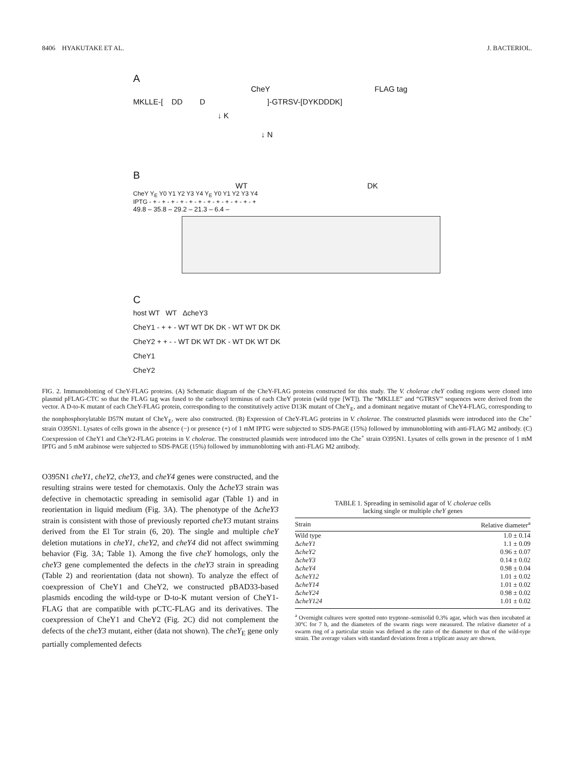8406 HYAKUTAKE ET AL. J. BACTERIOL.
A
CheY FLAG tag
MKLLE-[ DD D ]-GTRSV-[DYKDDDK]
↓ K
↓ N
B
WT DK
CheY Y<sub>E</sub> Y0 Y1 Y2 Y3 Y4 Y<sub>E</sub> Y0 Y1 Y2 Y3 Y4
IPTG - + - + - + - + - + - + - + - + - + - + - + - +
49.8 – 35.8 – 29.2 – 21.3 – 6.4 –
C
host WT WT ΔcheY3
CheY1 - + + - WT WT DK DK - WT WT DK DK
CheY2 + + - - WT DK WT DK - WT DK WT DK
CheY1
CheY2
FIG. 2. Immunoblotting of CheY-FLAG proteins. (A) Schematic diagram of the CheY-FLAG proteins constructed for this study. The V. cholerae cheY coding regions were cloned into plasmid pFLAG-CTC so that the FLAG tag was fused to the carboxyl terminus of each CheY protein (wild type [WT]). The “MKLLE” and “GTRSV” sequences were derived from the vector. A D-to-K mutant of each CheY-FLAG protein, corresponding to the constitutively active D13K mutant of CheY<sub>E</sub>, and a dominant negative mutant of CheY4-FLAG, corresponding to the nonphosphorylatable D57N mutant of CheY<sub>E</sub>, were also constructed. (B) Expression of CheY-FLAG proteins in V. cholerae. The constructed plasmids were introduced into the Che<sup>+</sup> strain O395N1. Lysates of cells grown in the absence (−) or presence (+) of 1 mM IPTG were subjected to SDS-PAGE (15%) followed by immunoblotting with anti-FLAG M2 antibody. (C) Coexpression of CheY1 and CheY2-FLAG proteins in V. cholerae. The constructed plasmids were introduced into the Che<sup>+</sup> strain O395N1. Lysates of cells grown in the presence of 1 mM IPTG and 5 mM arabinose were subjected to SDS-PAGE (15%) followed by immunoblotting with anti-FLAG M2 antibody.
O395N1 cheY1, cheY2, cheY3, and cheY4 genes were constructed, and the resulting strains were tested for chemotaxis. Only the ΔcheY3 strain was defective in chemotactic spreading in semisolid agar (Table 1) and in reorientation in liquid medium (Fig. 3A). The phenotype of the ΔcheY3 strain is consistent with those of previously reported cheY3 mutant strains derived from the El Tor strain (6, 20). The single and multiple cheY deletion mutations in cheY1, cheY2, and cheY4 did not affect swimming behavior (Fig. 3A; Table 1). Among the five cheY homologs, only the cheY3 gene complemented the defects in the cheY3 strain in spreading (Table 2) and reorientation (data not shown). To analyze the effect of coexpression of CheY1 and CheY2, we constructed pBAD33-based plasmids encoding the wild-type or D-to-K mutant version of CheY1-FLAG that are compatible with pCTC-FLAG and its derivatives. The coexpression of CheY1 and CheY2 (Fig. 2C) did not complement the defects of the cheY3 mutant, either (data not shown). The cheY<sub>E</sub> gene only partially complemented defects
TABLE 1. Spreading in semisolid agar of V. cholerae cells
lacking single or multiple cheY genes
| Strain | Relative diameter<sup>a</sup> |
| --- | --- |
| Wild type | 1.0 ± 0.14 |
| Δ cheY1 | 1.1 ± 0.09 |
| Δ cheY2 | 0.96 ± 0.07 |
| Δ cheY3 | 0.14 ± 0.02 |
| Δ cheY4 | 0.98 ± 0.04 |
| Δ cheY12 | 1.01 ± 0.02 |
| Δ cheY14 | 1.01 ± 0.02 |
| Δ cheY24 | 0.98 ± 0.02 |
| Δ cheY124 | 1.01 ± 0.02 |
<sup>a</sup> Overnight cultures were spotted onto tryptone–semisolid 0.3% agar, which was then incubated at 30°C for 7 h, and the diameters of the swarm rings were measured. The relative diameter of a swarm ring of a particular strain was defined as the ratio of the diameter to that of the wild-type strain. The average values with standard deviations from a triplicate assay are shown.